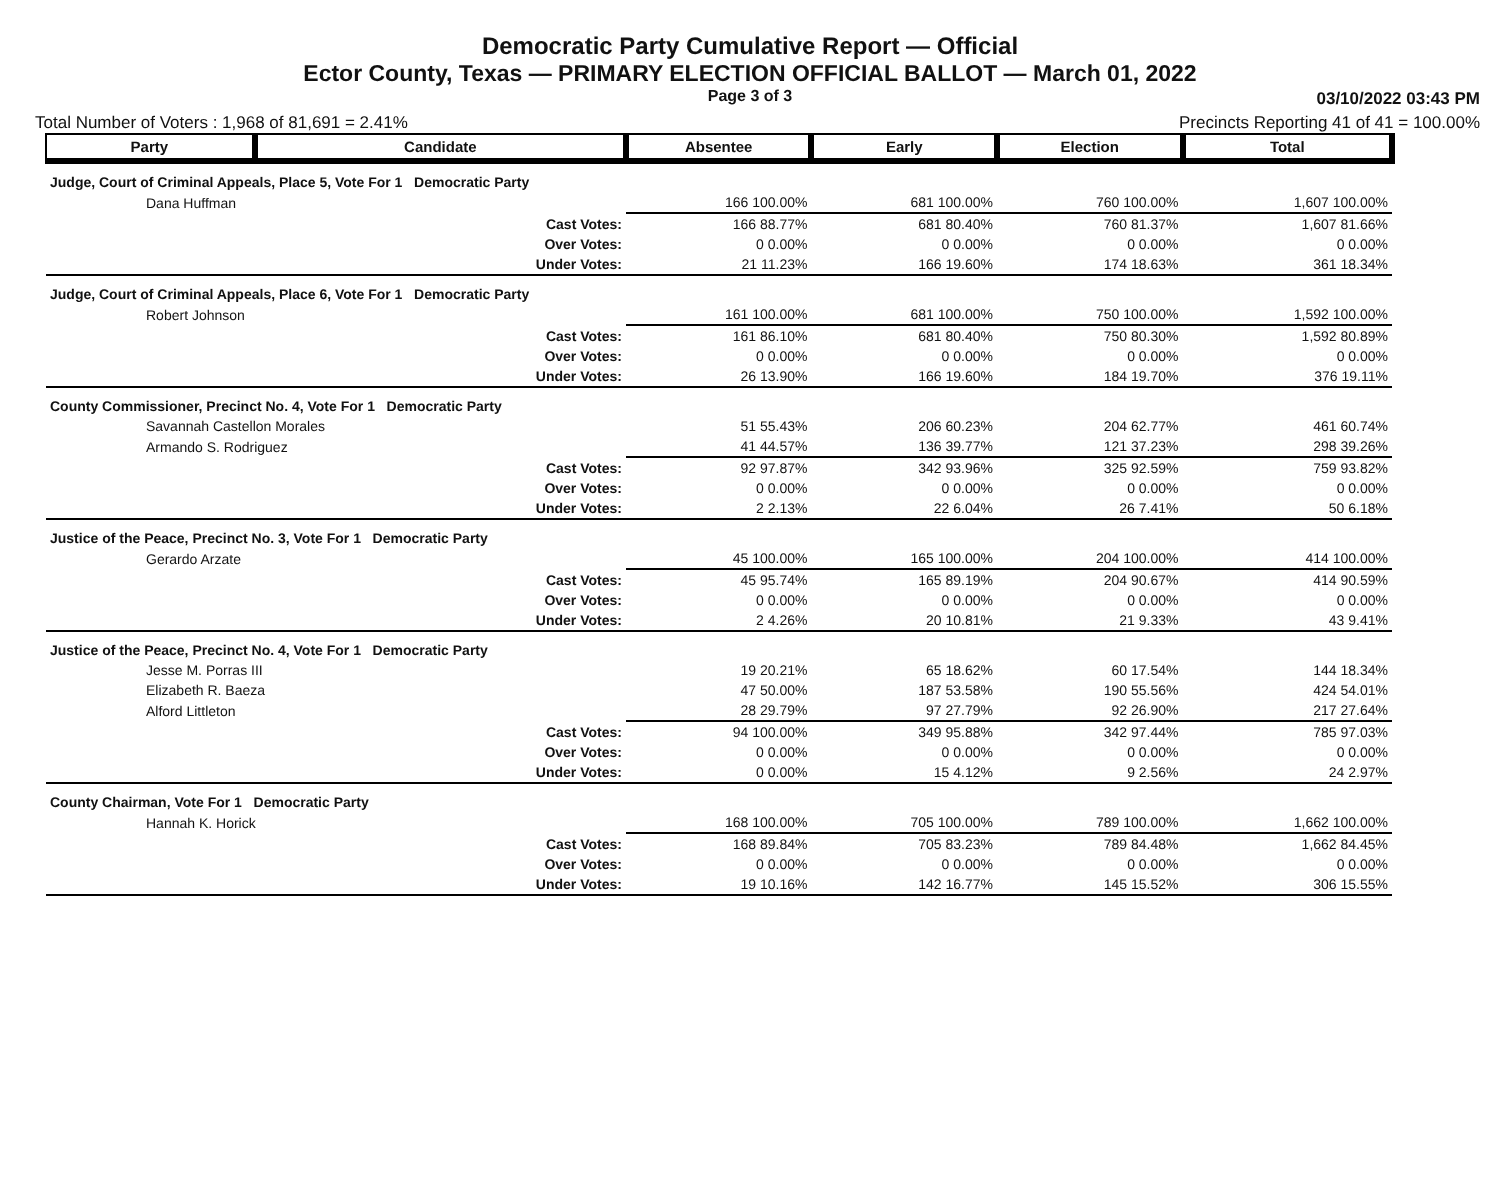Democratic Party Cumulative Report — Official
Ector County, Texas — PRIMARY ELECTION OFFICIAL BALLOT — March 01, 2022
Page 3 of 3 03/10/2022 03:43 PM
Total Number of Voters : 1,968 of 81,691 = 2.41% Precincts Reporting 41 of 41 = 100.00%
| Party | Candidate | Absentee | Early | Election | Total |
| --- | --- | --- | --- | --- | --- |
| Judge, Court of Criminal Appeals, Place 5, Vote For 1 Democratic Party | | | | | |
| Dana Huffman | | 166 100.00% | 681 100.00% | 760 100.00% | 1,607 100.00% |
| Cast Votes: | | 166 88.77% | 681 80.40% | 760 81.37% | 1,607 81.66% |
| Over Votes: | | 0 0.00% | 0 0.00% | 0 0.00% | 0 0.00% |
| Under Votes: | | 21 11.23% | 166 19.60% | 174 18.63% | 361 18.34% |
| Judge, Court of Criminal Appeals, Place 6, Vote For 1 Democratic Party | | | | | |
| Robert Johnson | | 161 100.00% | 681 100.00% | 750 100.00% | 1,592 100.00% |
| Cast Votes: | | 161 86.10% | 681 80.40% | 750 80.30% | 1,592 80.89% |
| Over Votes: | | 0 0.00% | 0 0.00% | 0 0.00% | 0 0.00% |
| Under Votes: | | 26 13.90% | 166 19.60% | 184 19.70% | 376 19.11% |
| County Commissioner, Precinct No. 4, Vote For 1 Democratic Party | | | | | |
| Savannah Castellon Morales | | 51 55.43% | 206 60.23% | 204 62.77% | 461 60.74% |
| Armando S. Rodriguez | | 41 44.57% | 136 39.77% | 121 37.23% | 298 39.26% |
| Cast Votes: | | 92 97.87% | 342 93.96% | 325 92.59% | 759 93.82% |
| Over Votes: | | 0 0.00% | 0 0.00% | 0 0.00% | 0 0.00% |
| Under Votes: | | 2 2.13% | 22 6.04% | 26 7.41% | 50 6.18% |
| Justice of the Peace, Precinct No. 3, Vote For 1 Democratic Party | | | | | |
| Gerardo Arzate | | 45 100.00% | 165 100.00% | 204 100.00% | 414 100.00% |
| Cast Votes: | | 45 95.74% | 165 89.19% | 204 90.67% | 414 90.59% |
| Over Votes: | | 0 0.00% | 0 0.00% | 0 0.00% | 0 0.00% |
| Under Votes: | | 2 4.26% | 20 10.81% | 21 9.33% | 43 9.41% |
| Justice of the Peace, Precinct No. 4, Vote For 1 Democratic Party | | | | | |
| Jesse M. Porras III | | 19 20.21% | 65 18.62% | 60 17.54% | 144 18.34% |
| Elizabeth R. Baeza | | 47 50.00% | 187 53.58% | 190 55.56% | 424 54.01% |
| Alford Littleton | | 28 29.79% | 97 27.79% | 92 26.90% | 217 27.64% |
| Cast Votes: | | 94 100.00% | 349 95.88% | 342 97.44% | 785 97.03% |
| Over Votes: | | 0 0.00% | 0 0.00% | 0 0.00% | 0 0.00% |
| Under Votes: | | 0 0.00% | 15 4.12% | 9 2.56% | 24 2.97% |
| County Chairman, Vote For 1 Democratic Party | | | | | |
| Hannah K. Horick | | 168 100.00% | 705 100.00% | 789 100.00% | 1,662 100.00% |
| Cast Votes: | | 168 89.84% | 705 83.23% | 789 84.48% | 1,662 84.45% |
| Over Votes: | | 0 0.00% | 0 0.00% | 0 0.00% | 0 0.00% |
| Under Votes: | | 19 10.16% | 142 16.77% | 145 15.52% | 306 15.55% |